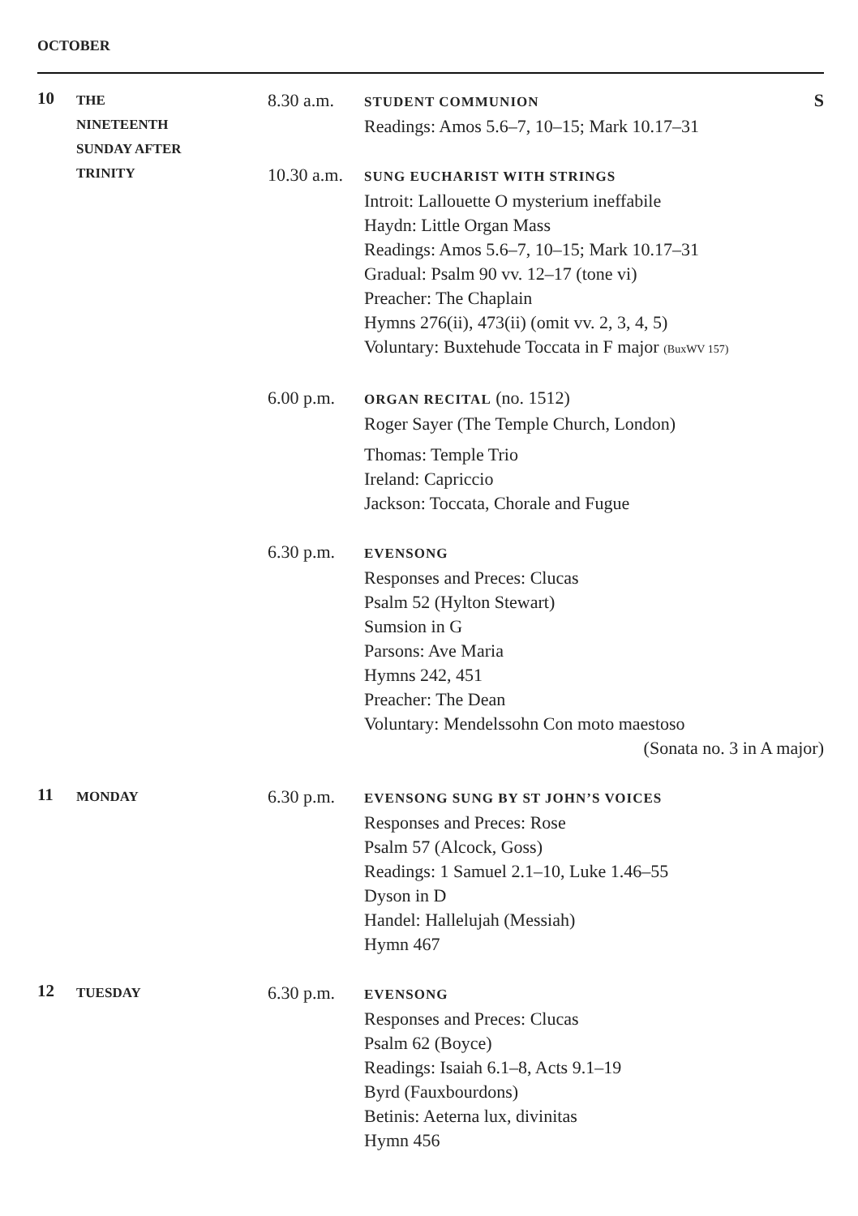OCTOBER
10
THE
NINETEENTH
SUNDAY AFTER
TRINITY
8.30 a.m.
STUDENT COMMUNION S
Readings: Amos 5.6–7, 10–15; Mark 10.17–31
10.30 a.m.
SUNG EUCHARIST WITH STRINGS
Introit: Lallouette O mysterium ineffabile
Haydn: Little Organ Mass
Readings: Amos 5.6–7, 10–15; Mark 10.17–31
Gradual: Psalm 90 vv. 12–17 (tone vi)
Preacher: The Chaplain
Hymns 276(ii), 473(ii) (omit vv. 2, 3, 4, 5)
Voluntary: Buxtehude Toccata in F major (BuxWV 157)
6.00 p.m.
ORGAN RECITAL (no. 1512)
Roger Sayer (The Temple Church, London)
Thomas: Temple Trio
Ireland: Capriccio
Jackson: Toccata, Chorale and Fugue
6.30 p.m.
EVENSONG
Responses and Preces: Clucas
Psalm 52 (Hylton Stewart)
Sumsion in G
Parsons: Ave Maria
Hymns 242, 451
Preacher: The Dean
Voluntary: Mendelssohn Con moto maestoso
(Sonata no. 3 in A major)
11
MONDAY
6.30 p.m.
EVENSONG SUNG BY ST JOHN’S VOICES
Responses and Preces: Rose
Psalm 57 (Alcock, Goss)
Readings: 1 Samuel 2.1–10, Luke 1.46–55
Dyson in D
Handel: Hallelujah (Messiah)
Hymn 467
12
TUESDAY
6.30 p.m.
EVENSONG
Responses and Preces: Clucas
Psalm 62 (Boyce)
Readings: Isaiah 6.1–8, Acts 9.1–19
Byrd (Fauxbourdons)
Betinis: Aeterna lux, divinitas
Hymn 456